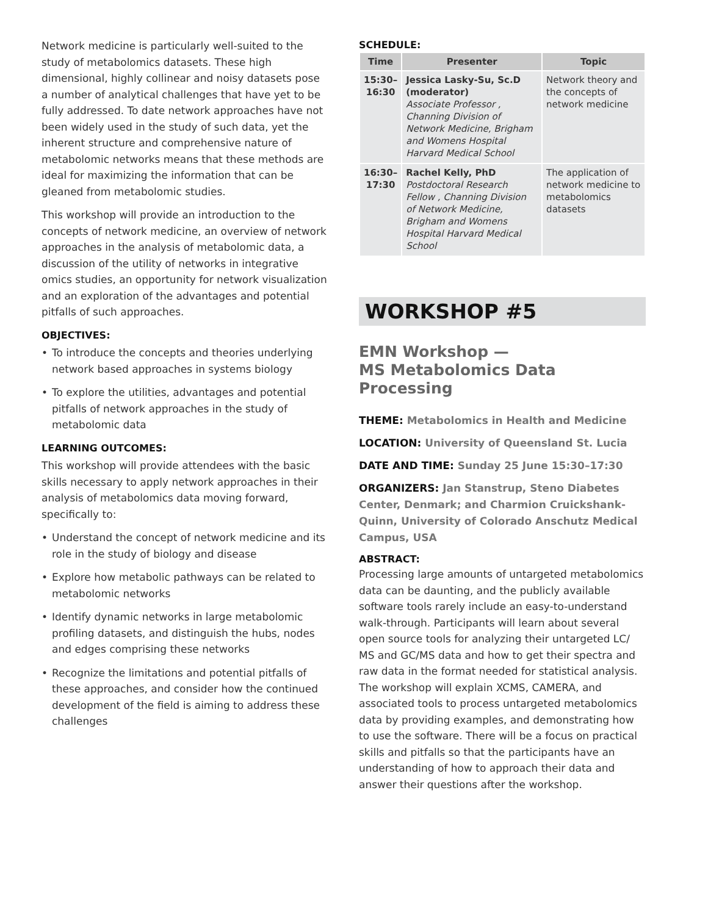Network medicine is particularly well-suited to the study of metabolomics datasets. These high dimensional, highly collinear and noisy datasets pose a number of analytical challenges that have yet to be fully addressed. To date network approaches have not been widely used in the study of such data, yet the inherent structure and comprehensive nature of metabolomic networks means that these methods are ideal for maximizing the information that can be gleaned from metabolomic studies.
This workshop will provide an introduction to the concepts of network medicine, an overview of network approaches in the analysis of metabolomic data, a discussion of the utility of networks in integrative omics studies, an opportunity for network visualization and an exploration of the advantages and potential pitfalls of such approaches.
OBJECTIVES:
• To introduce the concepts and theories underlying network based approaches in systems biology
• To explore the utilities, advantages and potential pitfalls of network approaches in the study of metabolomic data
LEARNING OUTCOMES:
This workshop will provide attendees with the basic skills necessary to apply network approaches in their analysis of metabolomics data moving forward, specifically to:
• Understand the concept of network medicine and its role in the study of biology and disease
• Explore how metabolic pathways can be related to metabolomic networks
• Identify dynamic networks in large metabolomic profiling datasets, and distinguish the hubs, nodes and edges comprising these networks
• Recognize the limitations and potential pitfalls of these approaches, and consider how the continued development of the field is aiming to address these challenges
SCHEDULE:
| Time | Presenter | Topic |
| --- | --- | --- |
| 15:30– 16:30 | Jessica Lasky-Su, Sc.D (moderator) Associate Professor , Channing Division of Network Medicine, Brigham and Womens Hospital Harvard Medical School | Network theory and the concepts of network medicine |
| 16:30– 17:30 | Rachel Kelly, PhD Postdoctoral Research Fellow , Channing Division of Network Medicine, Brigham and Womens Hospital Harvard Medical School | The application of network medicine to metabolomics datasets |
WORKSHOP #5
EMN Workshop —
MS Metabolomics Data Processing
THEME: Metabolomics in Health and Medicine
LOCATION: University of Queensland St. Lucia
DATE AND TIME: Sunday 25 June 15:30–17:30
ORGANIZERS: Jan Stanstrup, Steno Diabetes Center, Denmark; and Charmion Cruickshank-Quinn, University of Colorado Anschutz Medical Campus, USA
ABSTRACT:
Processing large amounts of untargeted metabolomics data can be daunting, and the publicly available software tools rarely include an easy-to-understand walk-through. Participants will learn about several open source tools for analyzing their untargeted LC/ MS and GC/MS data and how to get their spectra and raw data in the format needed for statistical analysis. The workshop will explain XCMS, CAMERA, and associated tools to process untargeted metabolomics data by providing examples, and demonstrating how to use the software. There will be a focus on practical skills and pitfalls so that the participants have an understanding of how to approach their data and answer their questions after the workshop.